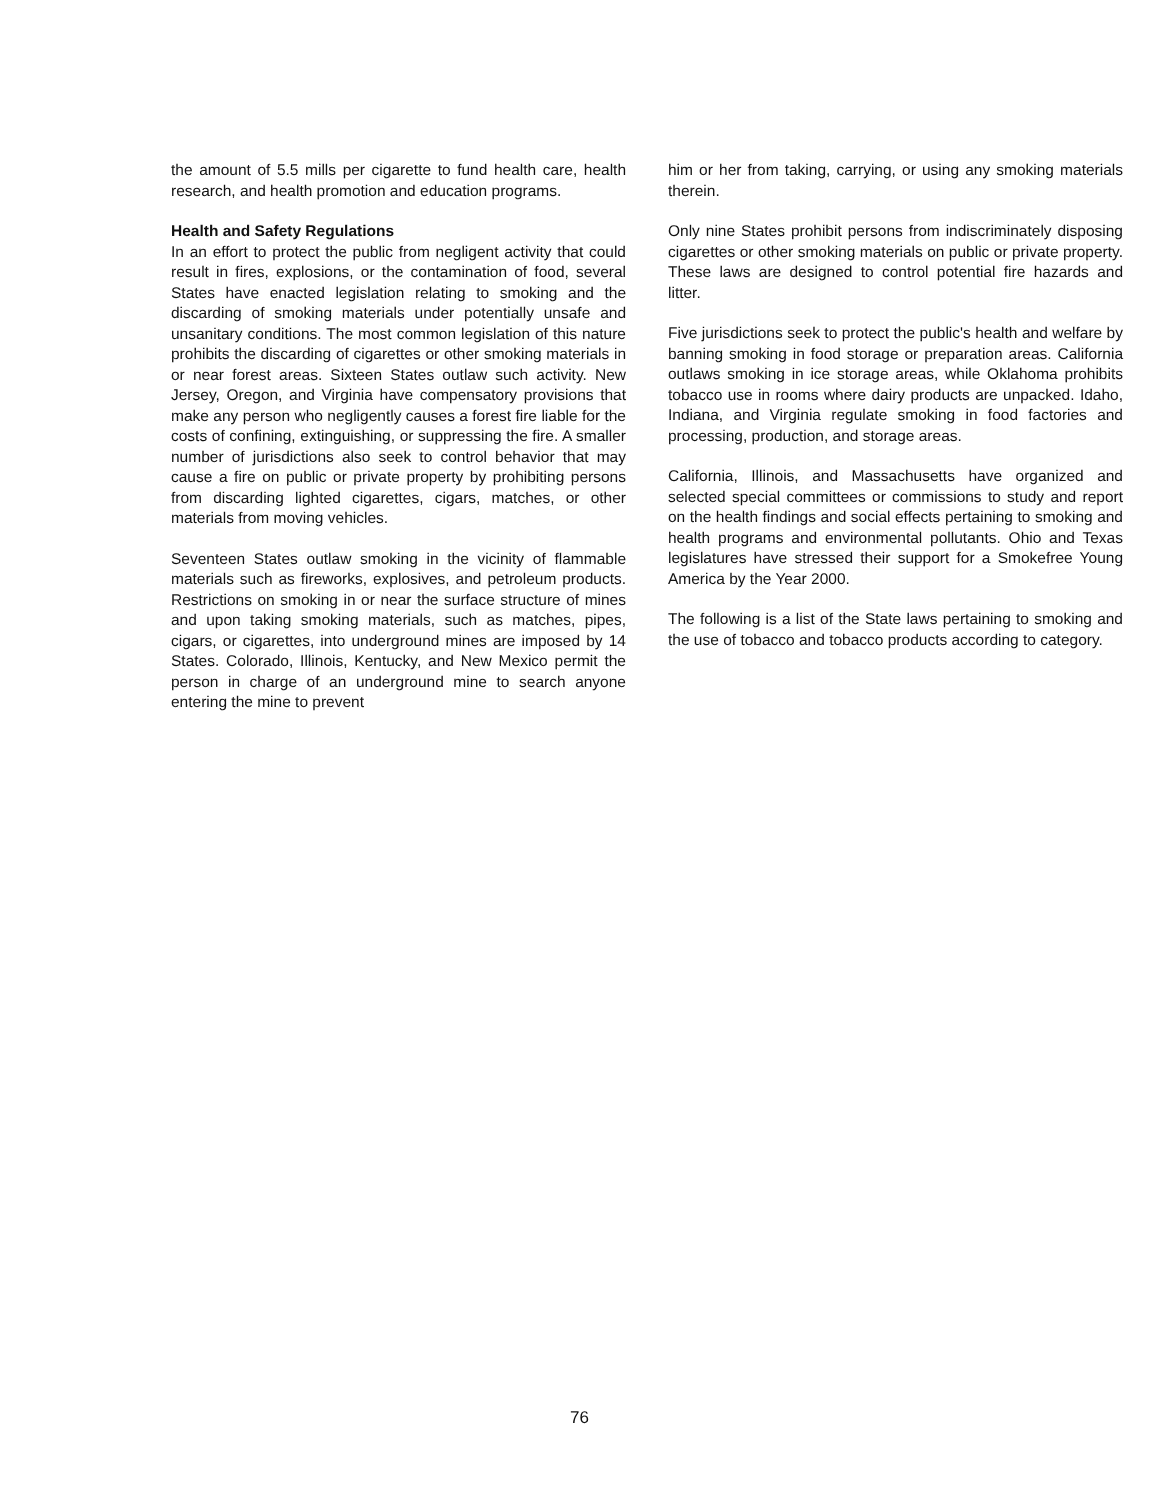the amount of 5.5 mills per cigarette to fund health care, health research, and health promotion and education programs.
Health and Safety Regulations
In an effort to protect the public from negligent activity that could result in fires, explosions, or the contamination of food, several States have enacted legislation relating to smoking and the discarding of smoking materials under potentially unsafe and unsanitary conditions. The most common legislation of this nature prohibits the discarding of cigarettes or other smoking materials in or near forest areas. Sixteen States outlaw such activity. New Jersey, Oregon, and Virginia have compensatory provisions that make any person who negligently causes a forest fire liable for the costs of confining, extinguishing, or suppressing the fire. A smaller number of jurisdictions also seek to control behavior that may cause a fire on public or private property by prohibiting persons from discarding lighted cigarettes, cigars, matches, or other materials from moving vehicles.
Seventeen States outlaw smoking in the vicinity of flammable materials such as fireworks, explosives, and petroleum products. Restrictions on smoking in or near the surface structure of mines and upon taking smoking materials, such as matches, pipes, cigars, or cigarettes, into underground mines are imposed by 14 States. Colorado, Illinois, Kentucky, and New Mexico permit the person in charge of an underground mine to search anyone entering the mine to prevent
him or her from taking, carrying, or using any smoking materials therein.
Only nine States prohibit persons from indiscriminately disposing cigarettes or other smoking materials on public or private property. These laws are designed to control potential fire hazards and litter.
Five jurisdictions seek to protect the public's health and welfare by banning smoking in food storage or preparation areas. California outlaws smoking in ice storage areas, while Oklahoma prohibits tobacco use in rooms where dairy products are unpacked. Idaho, Indiana, and Virginia regulate smoking in food factories and processing, production, and storage areas.
California, Illinois, and Massachusetts have organized and selected special committees or commissions to study and report on the health findings and social effects pertaining to smoking and health programs and environmental pollutants. Ohio and Texas legislatures have stressed their support for a Smokefree Young America by the Year 2000.
The following is a list of the State laws pertaining to smoking and the use of tobacco and tobacco products according to category.
76